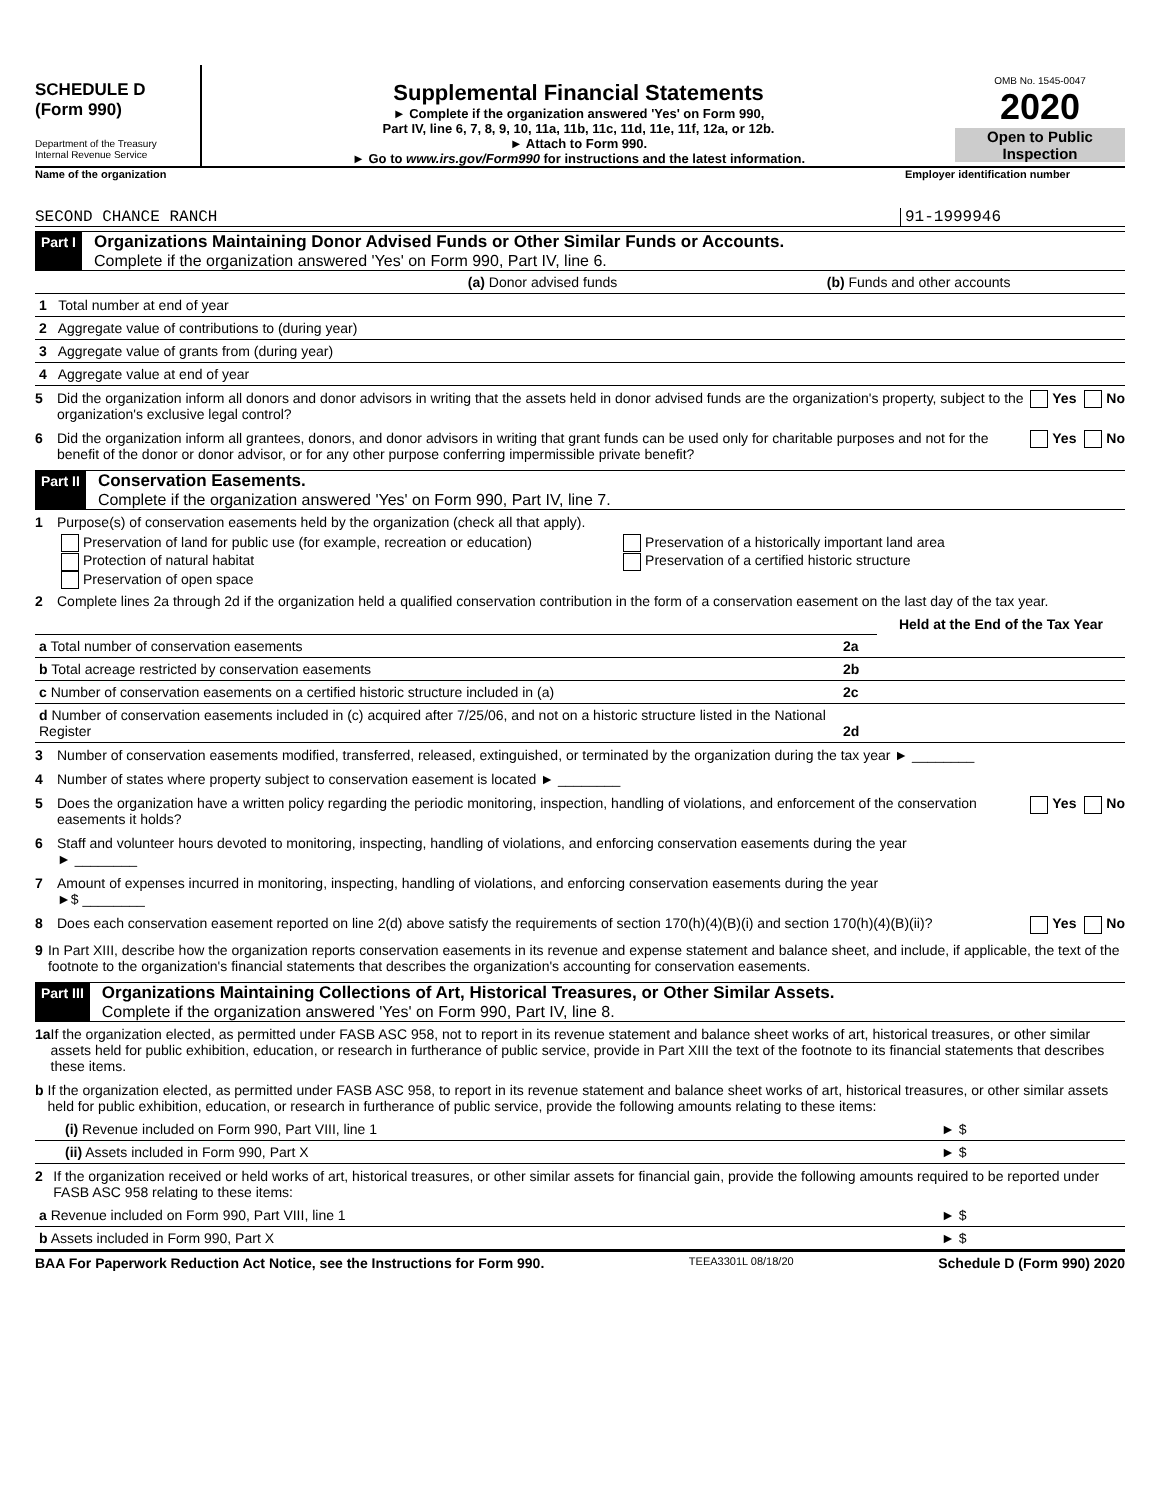SCHEDULE D
(Form 990)
Department of the Treasury
Internal Revenue Service
Supplemental Financial Statements
► Complete if the organization answered 'Yes' on Form 990,
Part IV, line 6, 7, 8, 9, 10, 11a, 11b, 11c, 11d, 11e, 11f, 12a, or 12b.
► Attach to Form 990.
► Go to www.irs.gov/Form990 for instructions and the latest information.
OMB No. 1545-0047
2020
Open to Public
Inspection
Name of the organization Employer identification number
SECOND CHANCE RANCH 91-1999946
Part I
Organizations Maintaining Donor Advised Funds or Other Similar Funds or Accounts.
Complete if the organization answered 'Yes' on Form 990, Part IV, line 6.
| | (a) Donor advised funds | (b) Funds and other accounts |
| 1 Total number at end of year | | |
| 2 Aggregate value of contributions to (during year) | | |
| 3 Aggregate value of grants from (during year) | | |
| 4 Aggregate value at end of year | | |
5 Did the organization inform all donors and donor advisors in writing that the assets held in donor advised funds are the organization's property, subject to the organization's exclusive legal control? Yes No
6 Did the organization inform all grantees, donors, and donor advisors in writing that grant funds can be used only for charitable purposes and not for the benefit of the donor or donor advisor, or for any other purpose conferring impermissible private benefit? Yes No
Part II
Conservation Easements.
Complete if the organization answered 'Yes' on Form 990, Part IV, line 7.
1 Purpose(s) of conservation easements held by the organization (check all that apply).
Preservation of land for public use (for example, recreation or education)
Protection of natural habitat
Preservation of open space
Preservation of a historically important land area
Preservation of a certified historic structure
2 Complete lines 2a through 2d if the organization held a qualified conservation contribution in the form of a conservation easement on the last day of the tax year.
| | | Held at the End of the Tax Year |
| a Total number of conservation easements | 2a | |
| b Total acreage restricted by conservation easements | 2b | |
| c Number of conservation easements on a certified historic structure included in (a) | 2c | |
| d Number of conservation easements included in (c) acquired after 7/25/06, and not on a historic structure listed in the National Register | 2d | |
3 Number of conservation easements modified, transferred, released, extinguished, or terminated by the organization during the tax year ► ________
4 Number of states where property subject to conservation easement is located ► ________
5 Does the organization have a written policy regarding the periodic monitoring, inspection, handling of violations, and enforcement of the conservation easements it holds? Yes No
6 Staff and volunteer hours devoted to monitoring, inspecting, handling of violations, and enforcing conservation easements during the year
► ________
7 Amount of expenses incurred in monitoring, inspecting, handling of violations, and enforcing conservation easements during the year
►$ ________
8 Does each conservation easement reported on line 2(d) above satisfy the requirements of section 170(h)(4)(B)(i) and section 170(h)(4)(B)(ii)? Yes No
9 In Part XIII, describe how the organization reports conservation easements in its revenue and expense statement and balance sheet, and include, if applicable, the text of the footnote to the organization's financial statements that describes the organization's accounting for conservation easements.
Part III
Organizations Maintaining Collections of Art, Historical Treasures, or Other Similar Assets.
Complete if the organization answered 'Yes' on Form 990, Part IV, line 8.
1a If the organization elected, as permitted under FASB ASC 958, not to report in its revenue statement and balance sheet works of art, historical treasures, or other similar assets held for public exhibition, education, or research in furtherance of public service, provide in Part XIII the text of the footnote to its financial statements that describes these items.
b If the organization elected, as permitted under FASB ASC 958, to report in its revenue statement and balance sheet works of art, historical treasures, or other similar assets held for public exhibition, education, or research in furtherance of public service, provide the following amounts relating to these items:
| (i) Revenue included on Form 990, Part VIII, line 1 | ► $ |
| (ii) Assets included in Form 990, Part X | ► $ |
2 If the organization received or held works of art, historical treasures, or other similar assets for financial gain, provide the following amounts required to be reported under FASB ASC 958 relating to these items:
| a Revenue included on Form 990, Part VIII, line 1 | ► $ |
| b Assets included in Form 990, Part X | ► $ |
BAA For Paperwork Reduction Act Notice, see the Instructions for Form 990. TEEA3301L 08/18/20 Schedule D (Form 990) 2020